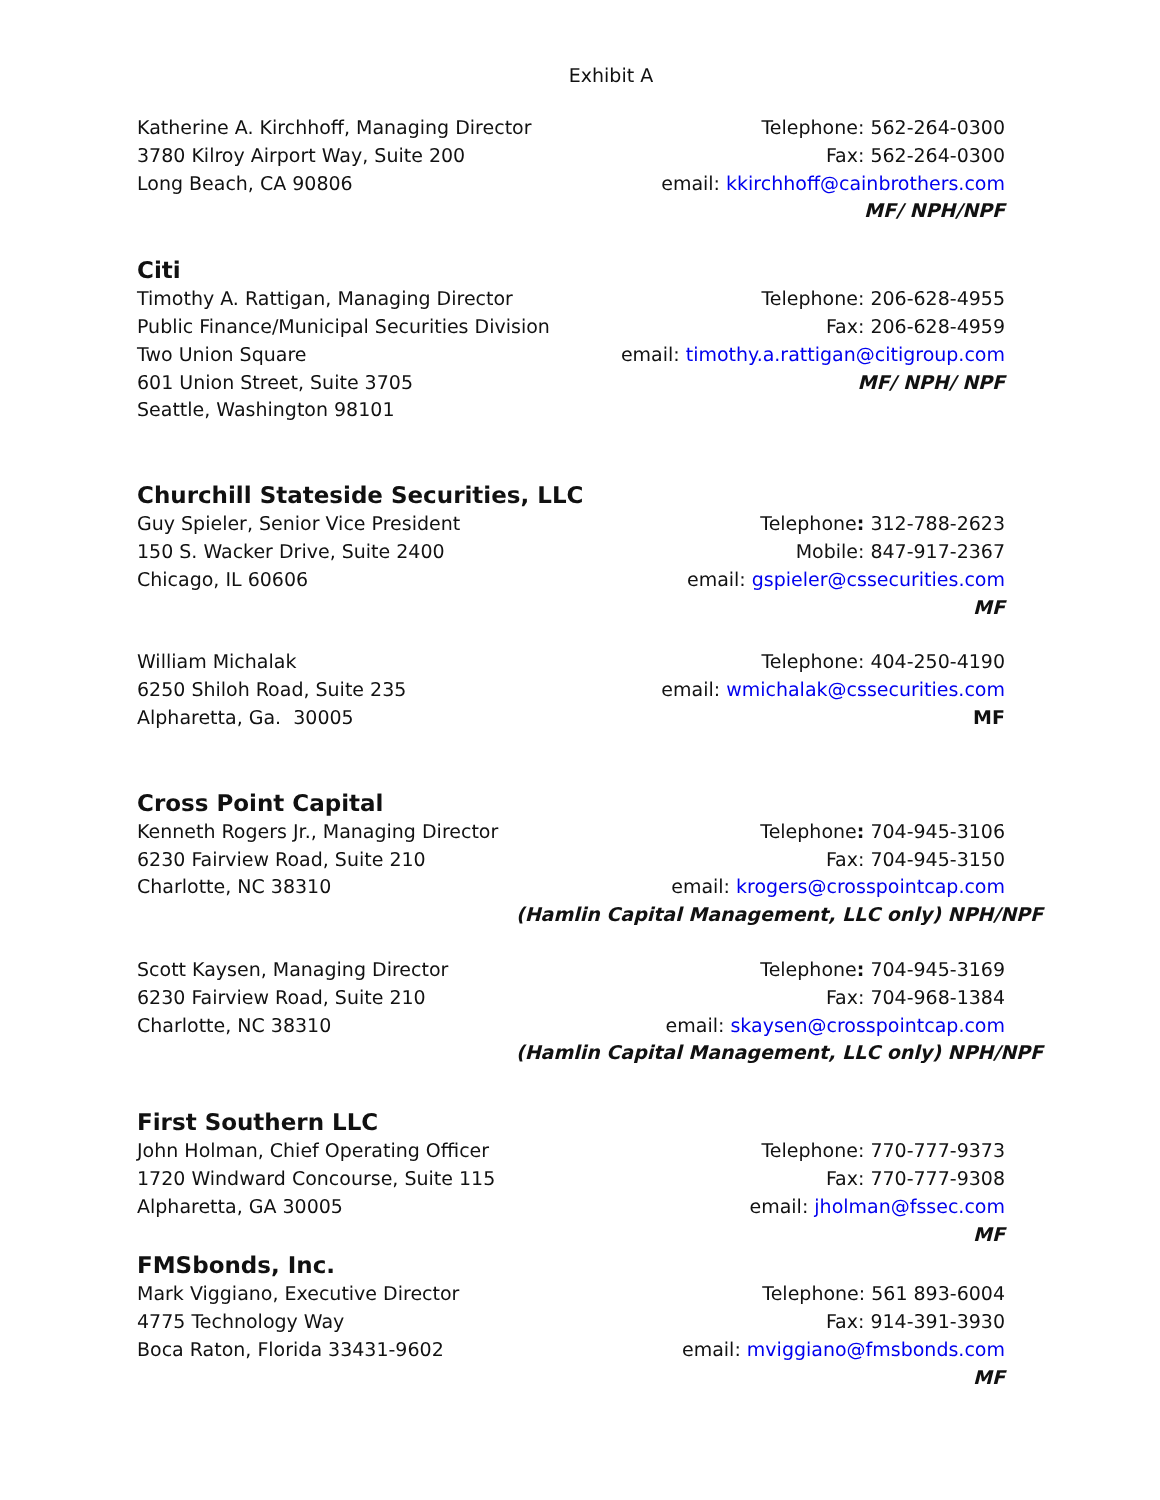Exhibit A
Katherine A. Kirchhoff, Managing Director
3780 Kilroy Airport Way, Suite 200
Long Beach, CA 90806
Telephone: 562-264-0300
Fax: 562-264-0300
email: kkirchhoff@cainbrothers.com
MF/ NPH/NPF
Citi
Timothy A. Rattigan, Managing Director
Public Finance/Municipal Securities Division
Two Union Square
601 Union Street, Suite 3705
Seattle, Washington 98101
Telephone: 206-628-4955
Fax: 206-628-4959
email: timothy.a.rattigan@citigroup.com
MF/ NPH/ NPF
Churchill Stateside Securities, LLC
Guy Spieler, Senior Vice President
150 S. Wacker Drive, Suite 2400
Chicago, IL 60606
Telephone: 312-788-2623
Mobile: 847-917-2367
email: gspieler@cssecurities.com
MF
William Michalak
6250 Shiloh Road, Suite 235
Alpharetta, Ga. 30005
Telephone: 404-250-4190
email: wmichalak@cssecurities.com
MF
Cross Point Capital
Kenneth Rogers Jr., Managing Director
6230 Fairview Road, Suite 210
Charlotte, NC 38310
Telephone: 704-945-3106
Fax: 704-945-3150
email: krogers@crosspointcap.com
(Hamlin Capital Management, LLC only) NPH/NPF
Scott Kaysen, Managing Director
6230 Fairview Road, Suite 210
Charlotte, NC 38310
Telephone: 704-945-3169
Fax: 704-968-1384
email: skaysen@crosspointcap.com
(Hamlin Capital Management, LLC only) NPH/NPF
First Southern LLC
John Holman, Chief Operating Officer
1720 Windward Concourse, Suite 115
Alpharetta, GA 30005
Telephone: 770-777-9373
Fax: 770-777-9308
email: jholman@fssec.com
MF
FMSbonds, Inc.
Mark Viggiano, Executive Director
4775 Technology Way
Boca Raton, Florida 33431-9602
Telephone: 561 893-6004
Fax: 914-391-3930
email: mviggiano@fmsbonds.com
MF